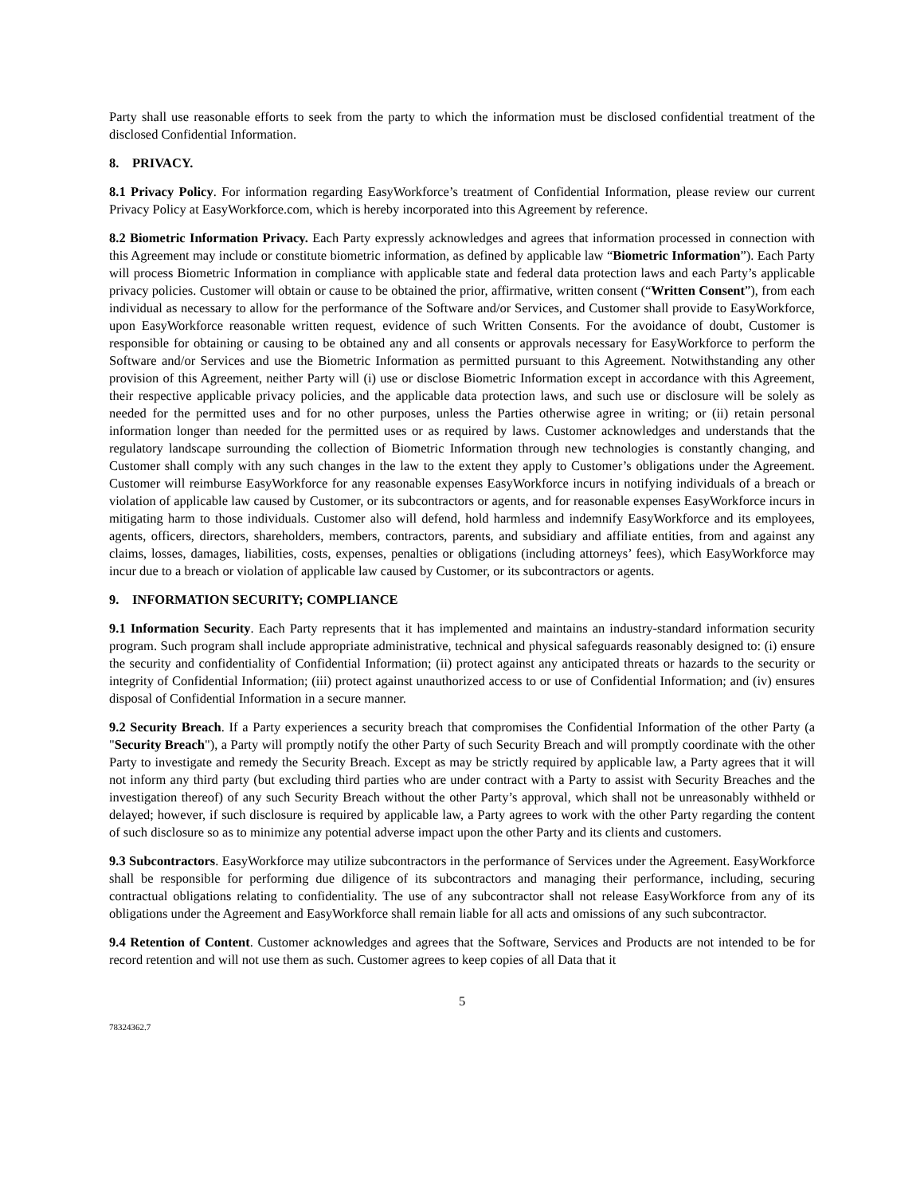Party shall use reasonable efforts to seek from the party to which the information must be disclosed confidential treatment of the disclosed Confidential Information.
8. PRIVACY.
8.1 Privacy Policy. For information regarding EasyWorkforce’s treatment of Confidential Information, please review our current Privacy Policy at EasyWorkforce.com, which is hereby incorporated into this Agreement by reference.
8.2 Biometric Information Privacy. Each Party expressly acknowledges and agrees that information processed in connection with this Agreement may include or constitute biometric information, as defined by applicable law “Biometric Information”). Each Party will process Biometric Information in compliance with applicable state and federal data protection laws and each Party’s applicable privacy policies. Customer will obtain or cause to be obtained the prior, affirmative, written consent (“Written Consent”), from each individual as necessary to allow for the performance of the Software and/or Services, and Customer shall provide to EasyWorkforce, upon EasyWorkforce reasonable written request, evidence of such Written Consents. For the avoidance of doubt, Customer is responsible for obtaining or causing to be obtained any and all consents or approvals necessary for EasyWorkforce to perform the Software and/or Services and use the Biometric Information as permitted pursuant to this Agreement. Notwithstanding any other provision of this Agreement, neither Party will (i) use or disclose Biometric Information except in accordance with this Agreement, their respective applicable privacy policies, and the applicable data protection laws, and such use or disclosure will be solely as needed for the permitted uses and for no other purposes, unless the Parties otherwise agree in writing; or (ii) retain personal information longer than needed for the permitted uses or as required by laws. Customer acknowledges and understands that the regulatory landscape surrounding the collection of Biometric Information through new technologies is constantly changing, and Customer shall comply with any such changes in the law to the extent they apply to Customer’s obligations under the Agreement. Customer will reimburse EasyWorkforce for any reasonable expenses EasyWorkforce incurs in notifying individuals of a breach or violation of applicable law caused by Customer, or its subcontractors or agents, and for reasonable expenses EasyWorkforce incurs in mitigating harm to those individuals. Customer also will defend, hold harmless and indemnify EasyWorkforce and its employees, agents, officers, directors, shareholders, members, contractors, parents, and subsidiary and affiliate entities, from and against any claims, losses, damages, liabilities, costs, expenses, penalties or obligations (including attorneys’ fees), which EasyWorkforce may incur due to a breach or violation of applicable law caused by Customer, or its subcontractors or agents.
9. INFORMATION SECURITY; COMPLIANCE
9.1 Information Security. Each Party represents that it has implemented and maintains an industry-standard information security program. Such program shall include appropriate administrative, technical and physical safeguards reasonably designed to: (i) ensure the security and confidentiality of Confidential Information; (ii) protect against any anticipated threats or hazards to the security or integrity of Confidential Information; (iii) protect against unauthorized access to or use of Confidential Information; and (iv) ensures disposal of Confidential Information in a secure manner.
9.2 Security Breach. If a Party experiences a security breach that compromises the Confidential Information of the other Party (a "Security Breach"), a Party will promptly notify the other Party of such Security Breach and will promptly coordinate with the other Party to investigate and remedy the Security Breach. Except as may be strictly required by applicable law, a Party agrees that it will not inform any third party (but excluding third parties who are under contract with a Party to assist with Security Breaches and the investigation thereof) of any such Security Breach without the other Party’s approval, which shall not be unreasonably withheld or delayed; however, if such disclosure is required by applicable law, a Party agrees to work with the other Party regarding the content of such disclosure so as to minimize any potential adverse impact upon the other Party and its clients and customers.
9.3 Subcontractors. EasyWorkforce may utilize subcontractors in the performance of Services under the Agreement. EasyWorkforce shall be responsible for performing due diligence of its subcontractors and managing their performance, including, securing contractual obligations relating to confidentiality. The use of any subcontractor shall not release EasyWorkforce from any of its obligations under the Agreement and EasyWorkforce shall remain liable for all acts and omissions of any such subcontractor.
9.4 Retention of Content. Customer acknowledges and agrees that the Software, Services and Products are not intended to be for record retention and will not use them as such. Customer agrees to keep copies of all Data that it
5
78324362.7